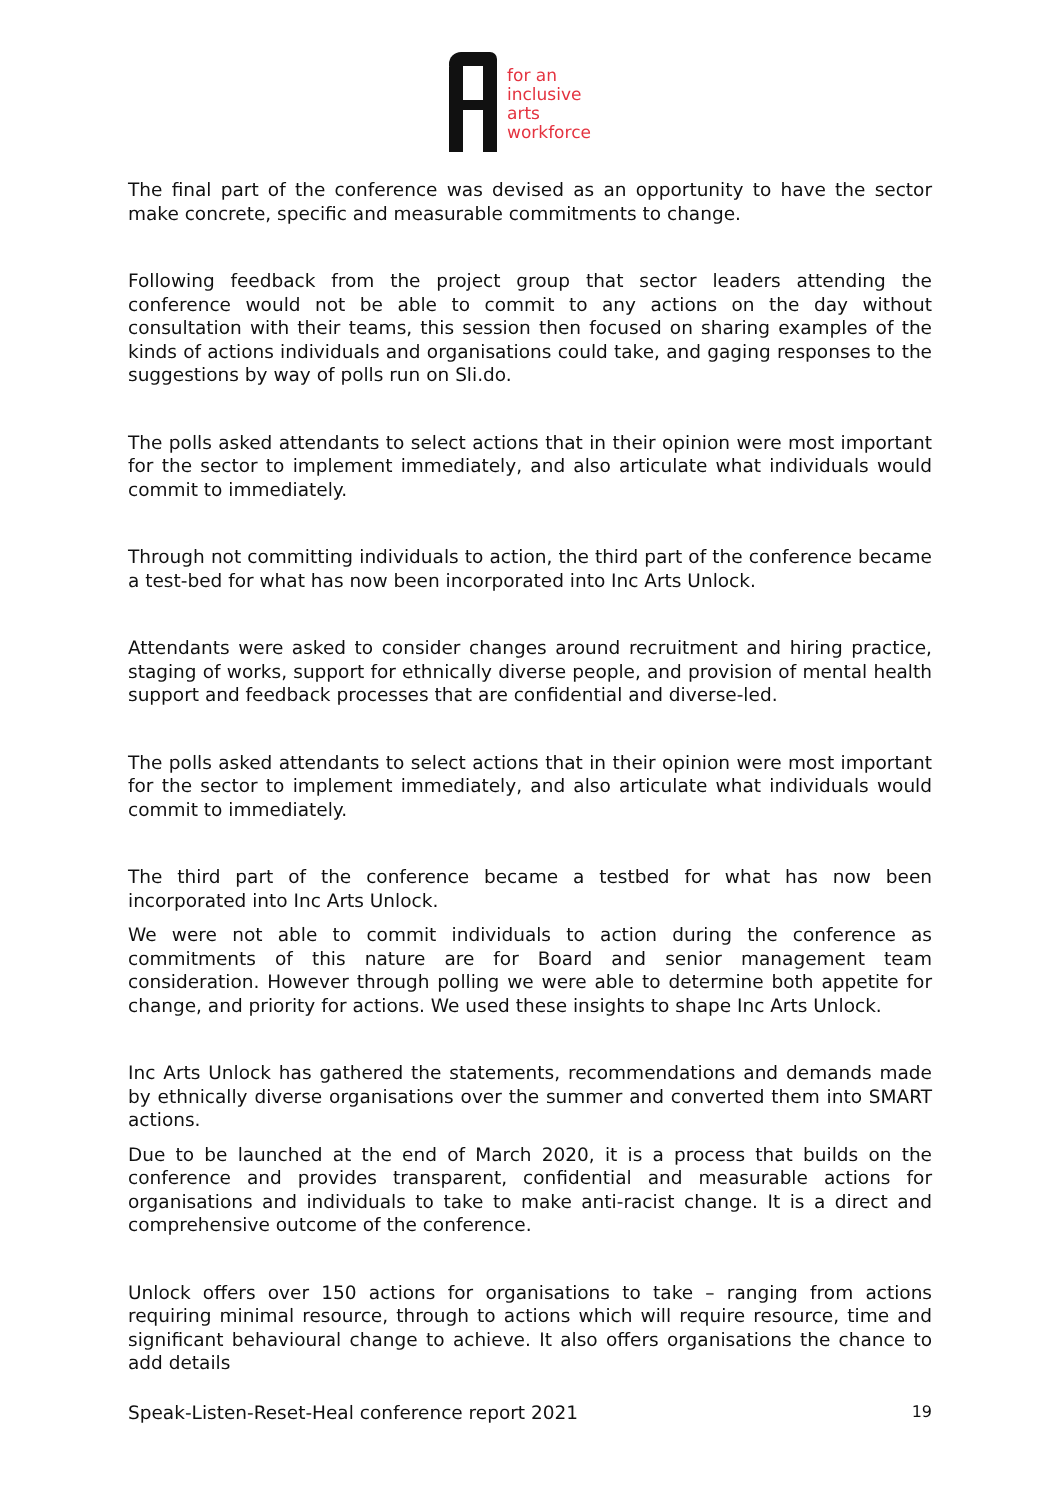for an
inclusive
arts
workforce
The final part of the conference was devised as an opportunity to have the sector make concrete, specific and measurable commitments to change.
Following feedback from the project group that sector leaders attending the conference would not be able to commit to any actions on the day without consultation with their teams, this session then focused on sharing examples of the kinds of actions individuals and organisations could take, and gaging responses to the suggestions by way of polls run on Sli.do.
The polls asked attendants to select actions that in their opinion were most important for the sector to implement immediately, and also articulate what individuals would commit to immediately.
Through not committing individuals to action, the third part of the conference became a test-bed for what has now been incorporated into Inc Arts Unlock.
Attendants were asked to consider changes around recruitment and hiring practice, staging of works, support for ethnically diverse people, and provision of mental health support and feedback processes that are confidential and diverse-led.
The polls asked attendants to select actions that in their opinion were most important for the sector to implement immediately, and also articulate what individuals would commit to immediately.
The third part of the conference became a testbed for what has now been incorporated into Inc Arts Unlock.
We were not able to commit individuals to action during the conference as commitments of this nature are for Board and senior management team consideration. However through polling we were able to determine both appetite for change, and priority for actions. We used these insights to shape Inc Arts Unlock.
Inc Arts Unlock has gathered the statements, recommendations and demands made by ethnically diverse organisations over the summer and converted them into SMART actions.
Due to be launched at the end of March 2020, it is a process that builds on the conference and provides transparent, confidential and measurable actions for organisations and individuals to take to make anti-racist change. It is a direct and comprehensive outcome of the conference.
Unlock offers over 150 actions for organisations to take – ranging from actions requiring minimal resource, through to actions which will require resource, time and significant behavioural change to achieve. It also offers organisations the chance to add details
Speak-Listen-Reset-Heal conference report 2021 19